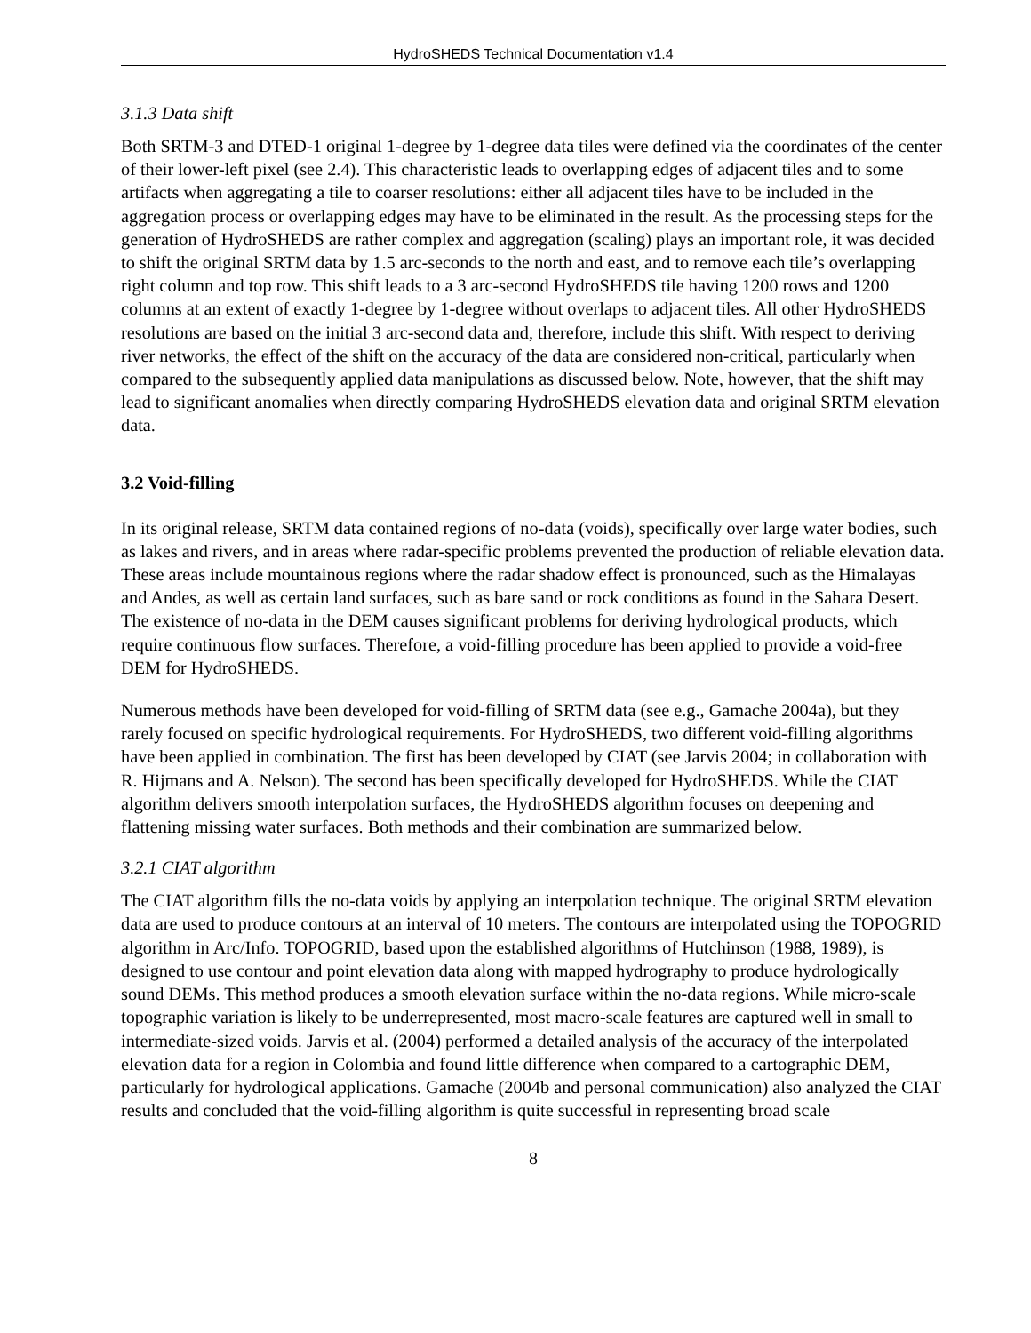HydroSHEDS Technical Documentation v1.4
3.1.3 Data shift
Both SRTM-3 and DTED-1 original 1-degree by 1-degree data tiles were defined via the coordinates of the center of their lower-left pixel (see 2.4). This characteristic leads to overlapping edges of adjacent tiles and to some artifacts when aggregating a tile to coarser resolutions: either all adjacent tiles have to be included in the aggregation process or overlapping edges may have to be eliminated in the result. As the processing steps for the generation of HydroSHEDS are rather complex and aggregation (scaling) plays an important role, it was decided to shift the original SRTM data by 1.5 arc-seconds to the north and east, and to remove each tile’s overlapping right column and top row. This shift leads to a 3 arc-second HydroSHEDS tile having 1200 rows and 1200 columns at an extent of exactly 1-degree by 1-degree without overlaps to adjacent tiles. All other HydroSHEDS resolutions are based on the initial 3 arc-second data and, therefore, include this shift. With respect to deriving river networks, the effect of the shift on the accuracy of the data are considered non-critical, particularly when compared to the subsequently applied data manipulations as discussed below. Note, however, that the shift may lead to significant anomalies when directly comparing HydroSHEDS elevation data and original SRTM elevation data.
3.2 Void-filling
In its original release, SRTM data contained regions of no-data (voids), specifically over large water bodies, such as lakes and rivers, and in areas where radar-specific problems prevented the production of reliable elevation data. These areas include mountainous regions where the radar shadow effect is pronounced, such as the Himalayas and Andes, as well as certain land surfaces, such as bare sand or rock conditions as found in the Sahara Desert. The existence of no-data in the DEM causes significant problems for deriving hydrological products, which require continuous flow surfaces. Therefore, a void-filling procedure has been applied to provide a void-free DEM for HydroSHEDS.
Numerous methods have been developed for void-filling of SRTM data (see e.g., Gamache 2004a), but they rarely focused on specific hydrological requirements. For HydroSHEDS, two different void-filling algorithms have been applied in combination. The first has been developed by CIAT (see Jarvis 2004; in collaboration with R. Hijmans and A. Nelson). The second has been specifically developed for HydroSHEDS. While the CIAT algorithm delivers smooth interpolation surfaces, the HydroSHEDS algorithm focuses on deepening and flattening missing water surfaces. Both methods and their combination are summarized below.
3.2.1 CIAT algorithm
The CIAT algorithm fills the no-data voids by applying an interpolation technique. The original SRTM elevation data are used to produce contours at an interval of 10 meters. The contours are interpolated using the TOPOGRID algorithm in Arc/Info. TOPOGRID, based upon the established algorithms of Hutchinson (1988, 1989), is designed to use contour and point elevation data along with mapped hydrography to produce hydrologically sound DEMs. This method produces a smooth elevation surface within the no-data regions. While micro-scale topographic variation is likely to be underrepresented, most macro-scale features are captured well in small to intermediate-sized voids. Jarvis et al. (2004) performed a detailed analysis of the accuracy of the interpolated elevation data for a region in Colombia and found little difference when compared to a cartographic DEM, particularly for hydrological applications. Gamache (2004b and personal communication) also analyzed the CIAT results and concluded that the void-filling algorithm is quite successful in representing broad scale
8